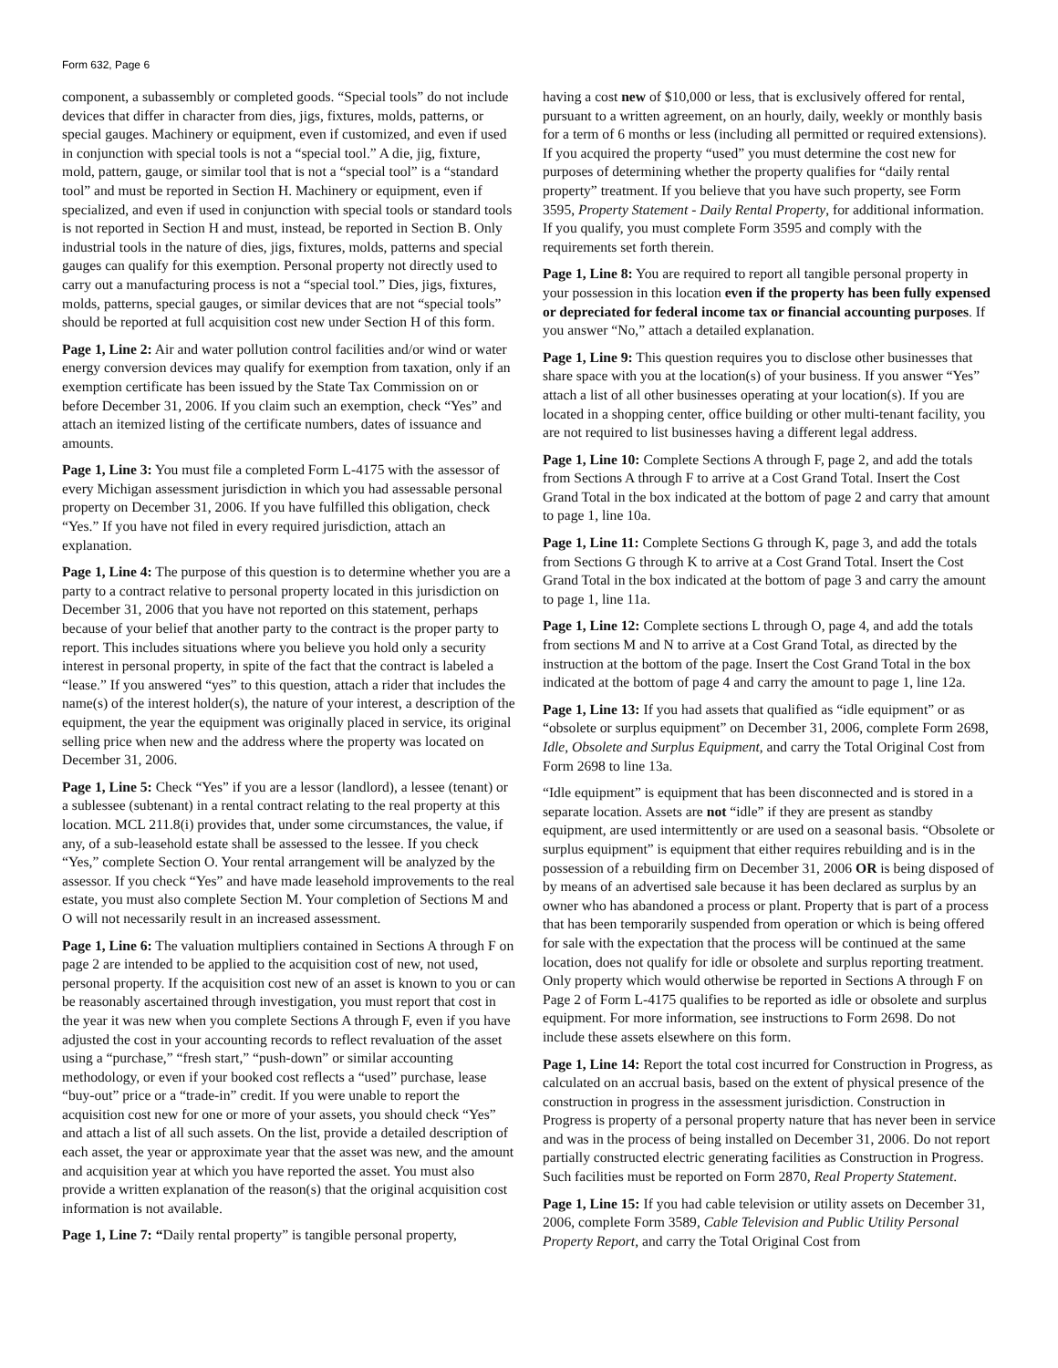Form 632, Page 6
component, a subassembly or completed goods. “Special tools” do not include devices that differ in character from dies, jigs, fixtures, molds, patterns, or special gauges. Machinery or equipment, even if customized, and even if used in conjunction with special tools is not a “special tool.” A die, jig, fixture, mold, pattern, gauge, or similar tool that is not a “special tool” is a “standard tool” and must be reported in Section H. Machinery or equipment, even if specialized, and even if used in conjunction with special tools or standard tools is not reported in Section H and must, instead, be reported in Section B. Only industrial tools in the nature of dies, jigs, fixtures, molds, patterns and special gauges can qualify for this exemption. Personal property not directly used to carry out a manufacturing process is not a “special tool.” Dies, jigs, fixtures, molds, patterns, special gauges, or similar devices that are not “special tools” should be reported at full acquisition cost new under Section H of this form.
Page 1, Line 2: Air and water pollution control facilities and/or wind or water energy conversion devices may qualify for exemption from taxation, only if an exemption certificate has been issued by the State Tax Commission on or before December 31, 2006. If you claim such an exemption, check “Yes” and attach an itemized listing of the certificate numbers, dates of issuance and amounts.
Page 1, Line 3: You must file a completed Form L-4175 with the assessor of every Michigan assessment jurisdiction in which you had assessable personal property on December 31, 2006. If you have fulfilled this obligation, check “Yes.” If you have not filed in every required jurisdiction, attach an explanation.
Page 1, Line 4: The purpose of this question is to determine whether you are a party to a contract relative to personal property located in this jurisdiction on December 31, 2006 that you have not reported on this statement, perhaps because of your belief that another party to the contract is the proper party to report. This includes situations where you believe you hold only a security interest in personal property, in spite of the fact that the contract is labeled a “lease.” If you answered “yes” to this question, attach a rider that includes the name(s) of the interest holder(s), the nature of your interest, a description of the equipment, the year the equipment was originally placed in service, its original selling price when new and the address where the property was located on December 31, 2006.
Page 1, Line 5: Check “Yes” if you are a lessor (landlord), a lessee (tenant) or a sublessee (subtenant) in a rental contract relating to the real property at this location. MCL 211.8(i) provides that, under some circumstances, the value, if any, of a sub-leasehold estate shall be assessed to the lessee. If you check “Yes,” complete Section O. Your rental arrangement will be analyzed by the assessor. If you check “Yes” and have made leasehold improvements to the real estate, you must also complete Section M. Your completion of Sections M and O will not necessarily result in an increased assessment.
Page 1, Line 6: The valuation multipliers contained in Sections A through F on page 2 are intended to be applied to the acquisition cost of new, not used, personal property. If the acquisition cost new of an asset is known to you or can be reasonably ascertained through investigation, you must report that cost in the year it was new when you complete Sections A through F, even if you have adjusted the cost in your accounting records to reflect revaluation of the asset using a “purchase,” “fresh start,” “push-down” or similar accounting methodology, or even if your booked cost reflects a “used” purchase, lease “buy-out” price or a “trade-in” credit. If you were unable to report the acquisition cost new for one or more of your assets, you should check “Yes” and attach a list of all such assets. On the list, provide a detailed description of each asset, the year or approximate year that the asset was new, and the amount and acquisition year at which you have reported the asset. You must also provide a written explanation of the reason(s) that the original acquisition cost information is not available.
Page 1, Line 7: “Daily rental property” is tangible personal property,
having a cost new of $10,000 or less, that is exclusively offered for rental, pursuant to a written agreement, on an hourly, daily, weekly or monthly basis for a term of 6 months or less (including all permitted or required extensions). If you acquired the property “used” you must determine the cost new for purposes of determining whether the property qualifies for “daily rental property” treatment. If you believe that you have such property, see Form 3595, Property Statement - Daily Rental Property, for additional information. If you qualify, you must complete Form 3595 and comply with the requirements set forth therein.
Page 1, Line 8: You are required to report all tangible personal property in your possession in this location even if the property has been fully expensed or depreciated for federal income tax or financial accounting purposes. If you answer “No,” attach a detailed explanation.
Page 1, Line 9: This question requires you to disclose other businesses that share space with you at the location(s) of your business. If you answer “Yes” attach a list of all other businesses operating at your location(s). If you are located in a shopping center, office building or other multi-tenant facility, you are not required to list businesses having a different legal address.
Page 1, Line 10: Complete Sections A through F, page 2, and add the totals from Sections A through F to arrive at a Cost Grand Total. Insert the Cost Grand Total in the box indicated at the bottom of page 2 and carry that amount to page 1, line 10a.
Page 1, Line 11: Complete Sections G through K, page 3, and add the totals from Sections G through K to arrive at a Cost Grand Total. Insert the Cost Grand Total in the box indicated at the bottom of page 3 and carry the amount to page 1, line 11a.
Page 1, Line 12: Complete sections L through O, page 4, and add the totals from sections M and N to arrive at a Cost Grand Total, as directed by the instruction at the bottom of the page. Insert the Cost Grand Total in the box indicated at the bottom of page 4 and carry the amount to page 1, line 12a.
Page 1, Line 13: If you had assets that qualified as “idle equipment” or as “obsolete or surplus equipment” on December 31, 2006, complete Form 2698, Idle, Obsolete and Surplus Equipment, and carry the Total Original Cost from Form 2698 to line 13a.
“Idle equipment” is equipment that has been disconnected and is stored in a separate location. Assets are not “idle” if they are present as standby equipment, are used intermittently or are used on a seasonal basis. “Obsolete or surplus equipment” is equipment that either requires rebuilding and is in the possession of a rebuilding firm on December 31, 2006 OR is being disposed of by means of an advertised sale because it has been declared as surplus by an owner who has abandoned a process or plant. Property that is part of a process that has been temporarily suspended from operation or which is being offered for sale with the expectation that the process will be continued at the same location, does not qualify for idle or obsolete and surplus reporting treatment. Only property which would otherwise be reported in Sections A through F on Page 2 of Form L-4175 qualifies to be reported as idle or obsolete and surplus equipment. For more information, see instructions to Form 2698. Do not include these assets elsewhere on this form.
Page 1, Line 14: Report the total cost incurred for Construction in Progress, as calculated on an accrual basis, based on the extent of physical presence of the construction in progress in the assessment jurisdiction. Construction in Progress is property of a personal property nature that has never been in service and was in the process of being installed on December 31, 2006. Do not report partially constructed electric generating facilities as Construction in Progress. Such facilities must be reported on Form 2870, Real Property Statement.
Page 1, Line 15: If you had cable television or utility assets on December 31, 2006, complete Form 3589, Cable Television and Public Utility Personal Property Report, and carry the Total Original Cost from